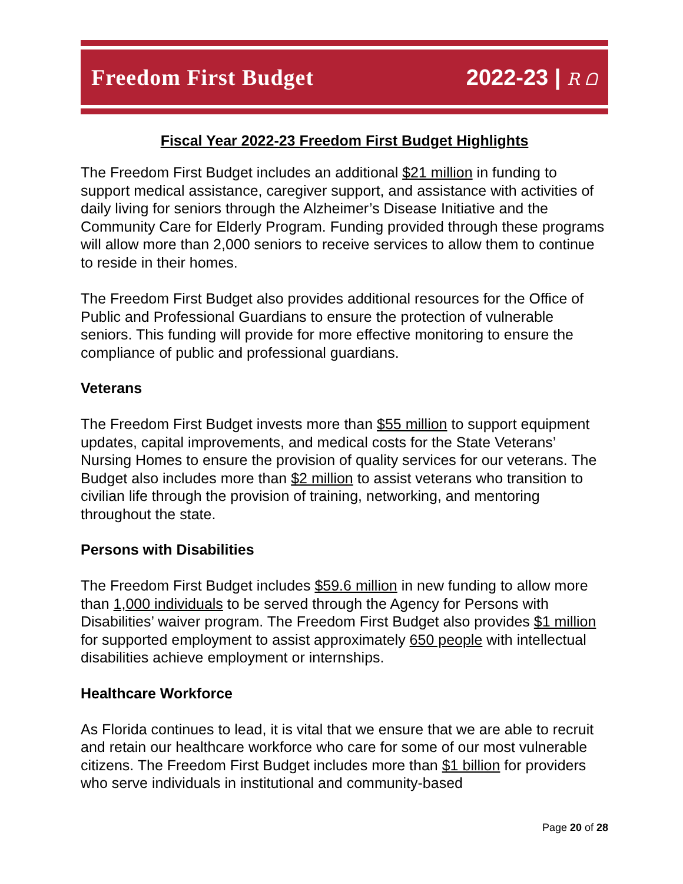Freedom First Budget 2022-23 | R ᗝ
Fiscal Year 2022-23 Freedom First Budget Highlights
The Freedom First Budget includes an additional $21 million in funding to support medical assistance, caregiver support, and assistance with activities of daily living for seniors through the Alzheimer’s Disease Initiative and the Community Care for Elderly Program. Funding provided through these programs will allow more than 2,000 seniors to receive services to allow them to continue to reside in their homes.
The Freedom First Budget also provides additional resources for the Office of Public and Professional Guardians to ensure the protection of vulnerable seniors. This funding will provide for more effective monitoring to ensure the compliance of public and professional guardians.
Veterans
The Freedom First Budget invests more than $55 million to support equipment updates, capital improvements, and medical costs for the State Veterans’ Nursing Homes to ensure the provision of quality services for our veterans. The Budget also includes more than $2 million to assist veterans who transition to civilian life through the provision of training, networking, and mentoring throughout the state.
Persons with Disabilities
The Freedom First Budget includes $59.6 million in new funding to allow more than 1,000 individuals to be served through the Agency for Persons with Disabilities’ waiver program. The Freedom First Budget also provides $1 million for supported employment to assist approximately 650 people with intellectual disabilities achieve employment or internships.
Healthcare Workforce
As Florida continues to lead, it is vital that we ensure that we are able to recruit and retain our healthcare workforce who care for some of our most vulnerable citizens. The Freedom First Budget includes more than $1 billion for providers who serve individuals in institutional and community-based
Page 20 of 28